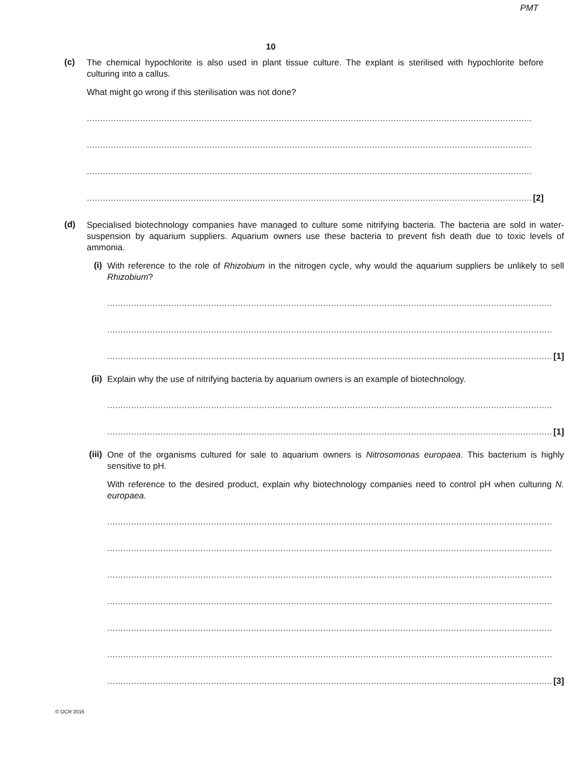PMT
10
(c)
The chemical hypochlorite is also used in plant tissue culture. The explant is sterilised with hypochlorite before culturing into a callus.
What might go wrong if this sterilisation was not done?
.......................................................................................................................................................................
.......................................................................................................................................................................
.......................................................................................................................................................................
....................................................................................................................................................................... [2]
(d)
Specialised biotechnology companies have managed to culture some nitrifying bacteria. The bacteria are sold in water-suspension by aquarium suppliers. Aquarium owners use these bacteria to prevent fish death due to toxic levels of ammonia.
(i)
With reference to the role of Rhizobium in the nitrogen cycle, why would the aquarium suppliers be unlikely to sell Rhizobium?
.......................................................................................................................................................................
.......................................................................................................................................................................
....................................................................................................................................................................... [1]
(ii)
Explain why the use of nitrifying bacteria by aquarium owners is an example of biotechnology.
.......................................................................................................................................................................
....................................................................................................................................................................... [1]
(iii)
One of the organisms cultured for sale to aquarium owners is Nitrosomonas europaea. This bacterium is highly sensitive to pH.
With reference to the desired product, explain why biotechnology companies need to control pH when culturing N. europaea.
.......................................................................................................................................................................
.......................................................................................................................................................................
.......................................................................................................................................................................
.......................................................................................................................................................................
.......................................................................................................................................................................
.......................................................................................................................................................................
....................................................................................................................................................................... [3]
© OCR 2016